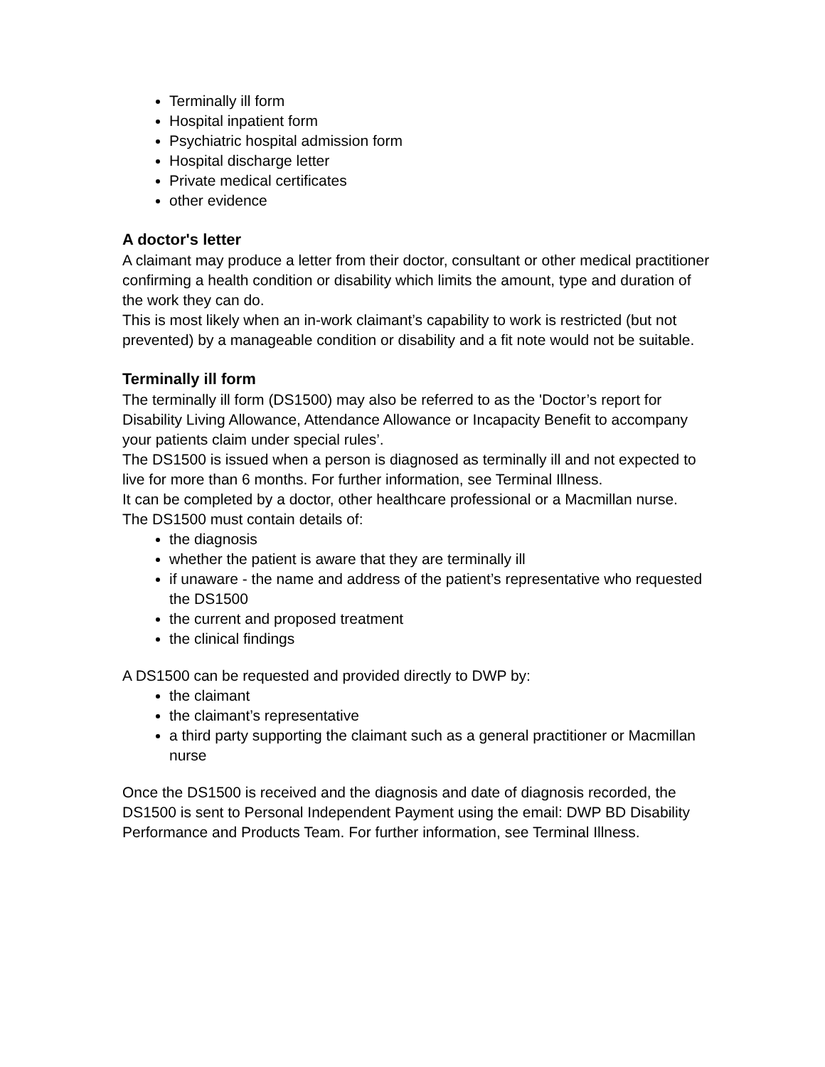Terminally ill form
Hospital inpatient form
Psychiatric hospital admission form
Hospital discharge letter
Private medical certificates
other evidence
A doctor's letter
A claimant may produce a letter from their doctor, consultant or other medical practitioner confirming a health condition or disability which limits the amount, type and duration of the work they can do.
This is most likely when an in-work claimant’s capability to work is restricted (but not prevented) by a manageable condition or disability and a fit note would not be suitable.
Terminally ill form
The terminally ill form (DS1500) may also be referred to as the 'Doctor’s report for Disability Living Allowance, Attendance Allowance or Incapacity Benefit to accompany your patients claim under special rules’.
The DS1500 is issued when a person is diagnosed as terminally ill and not expected to live for more than 6 months. For further information, see Terminal Illness.
It can be completed by a doctor, other healthcare professional or a Macmillan nurse.
The DS1500 must contain details of:
the diagnosis
whether the patient is aware that they are terminally ill
if unaware - the name and address of the patient’s representative who requested the DS1500
the current and proposed treatment
the clinical findings
A DS1500 can be requested and provided directly to DWP by:
the claimant
the claimant’s representative
a third party supporting the claimant such as a general practitioner or Macmillan nurse
Once the DS1500 is received and the diagnosis and date of diagnosis recorded, the DS1500 is sent to Personal Independent Payment using the email: DWP BD Disability Performance and Products Team. For further information, see Terminal Illness.